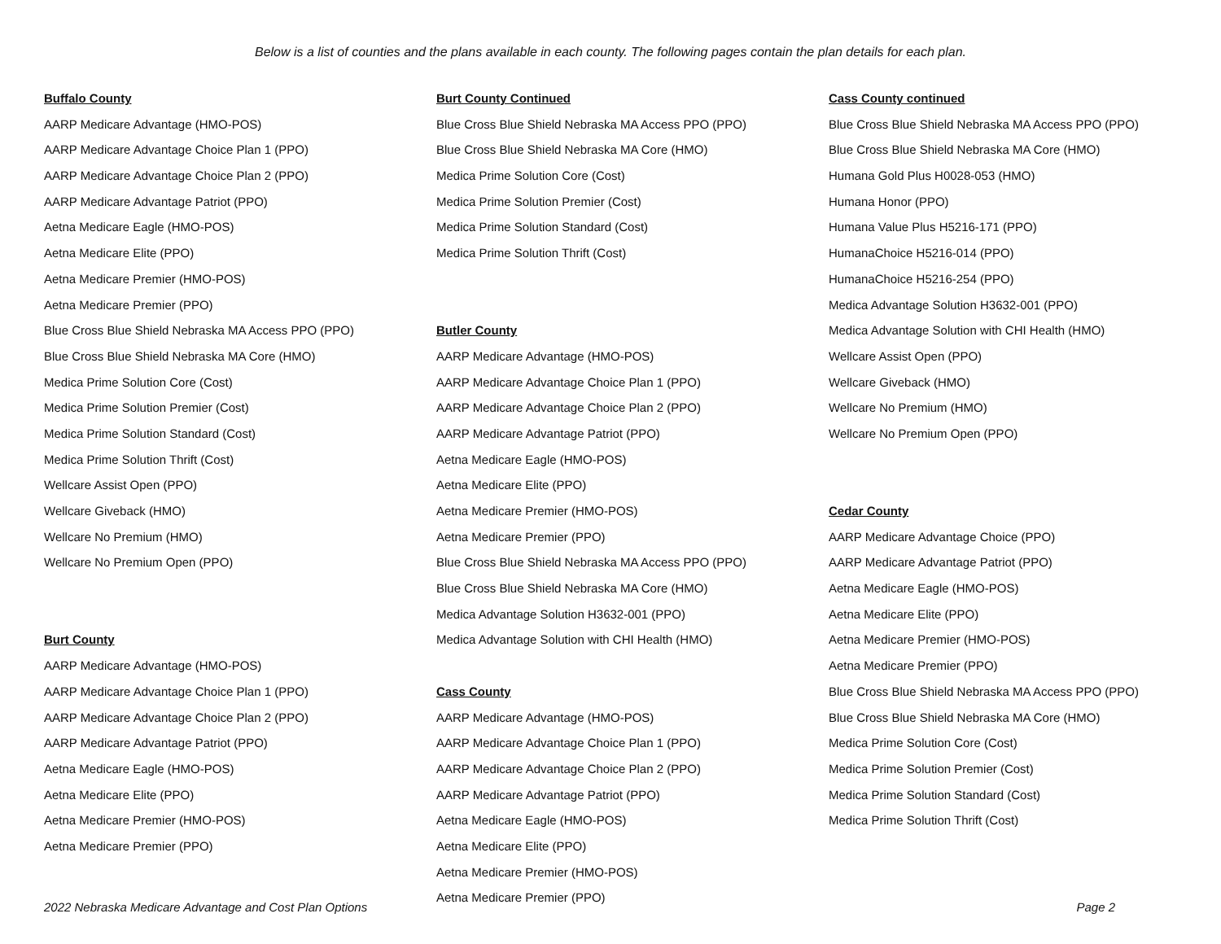Below is a list of counties and the plans available in each county. The following pages contain the plan details for each plan.
Buffalo County
AARP Medicare Advantage (HMO-POS)
AARP Medicare Advantage Choice Plan 1 (PPO)
AARP Medicare Advantage Choice Plan 2 (PPO)
AARP Medicare Advantage Patriot (PPO)
Aetna Medicare Eagle (HMO-POS)
Aetna Medicare Elite (PPO)
Aetna Medicare Premier (HMO-POS)
Aetna Medicare Premier (PPO)
Blue Cross Blue Shield Nebraska MA Access PPO (PPO)
Blue Cross Blue Shield Nebraska MA Core (HMO)
Medica Prime Solution Core (Cost)
Medica Prime Solution Premier (Cost)
Medica Prime Solution Standard (Cost)
Medica Prime Solution Thrift (Cost)
Wellcare Assist Open (PPO)
Wellcare Giveback (HMO)
Wellcare No Premium (HMO)
Wellcare No Premium Open (PPO)
Burt County
AARP Medicare Advantage (HMO-POS)
AARP Medicare Advantage Choice Plan 1 (PPO)
AARP Medicare Advantage Choice Plan 2 (PPO)
AARP Medicare Advantage Patriot (PPO)
Aetna Medicare Eagle (HMO-POS)
Aetna Medicare Elite (PPO)
Aetna Medicare Premier (HMO-POS)
Aetna Medicare Premier (PPO)
Burt County Continued
Blue Cross Blue Shield Nebraska MA Access PPO (PPO)
Blue Cross Blue Shield Nebraska MA Core (HMO)
Medica Prime Solution Core (Cost)
Medica Prime Solution Premier (Cost)
Medica Prime Solution Standard (Cost)
Medica Prime Solution Thrift (Cost)
Butler County
AARP Medicare Advantage (HMO-POS)
AARP Medicare Advantage Choice Plan 1 (PPO)
AARP Medicare Advantage Choice Plan 2 (PPO)
AARP Medicare Advantage Patriot (PPO)
Aetna Medicare Eagle (HMO-POS)
Aetna Medicare Elite (PPO)
Aetna Medicare Premier (HMO-POS)
Aetna Medicare Premier (PPO)
Blue Cross Blue Shield Nebraska MA Access PPO (PPO)
Blue Cross Blue Shield Nebraska MA Core (HMO)
Medica Advantage Solution H3632-001 (PPO)
Medica Advantage Solution with CHI Health (HMO)
Cass County
AARP Medicare Advantage (HMO-POS)
AARP Medicare Advantage Choice Plan 1 (PPO)
AARP Medicare Advantage Choice Plan 2 (PPO)
AARP Medicare Advantage Patriot (PPO)
Aetna Medicare Eagle (HMO-POS)
Aetna Medicare Elite (PPO)
Aetna Medicare Premier (HMO-POS)
Aetna Medicare Premier (PPO)
Cass County continued
Blue Cross Blue Shield Nebraska MA Access PPO (PPO)
Blue Cross Blue Shield Nebraska MA Core (HMO)
Humana Gold Plus H0028-053 (HMO)
Humana Honor (PPO)
Humana Value Plus H5216-171 (PPO)
HumanaChoice H5216-014 (PPO)
HumanaChoice H5216-254 (PPO)
Medica Advantage Solution H3632-001 (PPO)
Medica Advantage Solution with CHI Health (HMO)
Wellcare Assist Open (PPO)
Wellcare Giveback (HMO)
Wellcare No Premium (HMO)
Wellcare No Premium Open (PPO)
Cedar County
AARP Medicare Advantage Choice (PPO)
AARP Medicare Advantage Patriot (PPO)
Aetna Medicare Eagle (HMO-POS)
Aetna Medicare Elite (PPO)
Aetna Medicare Premier (HMO-POS)
Aetna Medicare Premier (PPO)
Blue Cross Blue Shield Nebraska MA Access PPO (PPO)
Blue Cross Blue Shield Nebraska MA Core (HMO)
Medica Prime Solution Core (Cost)
Medica Prime Solution Premier (Cost)
Medica Prime Solution Standard (Cost)
Medica Prime Solution Thrift (Cost)
2022 Nebraska Medicare Advantage and Cost Plan Options Page 2